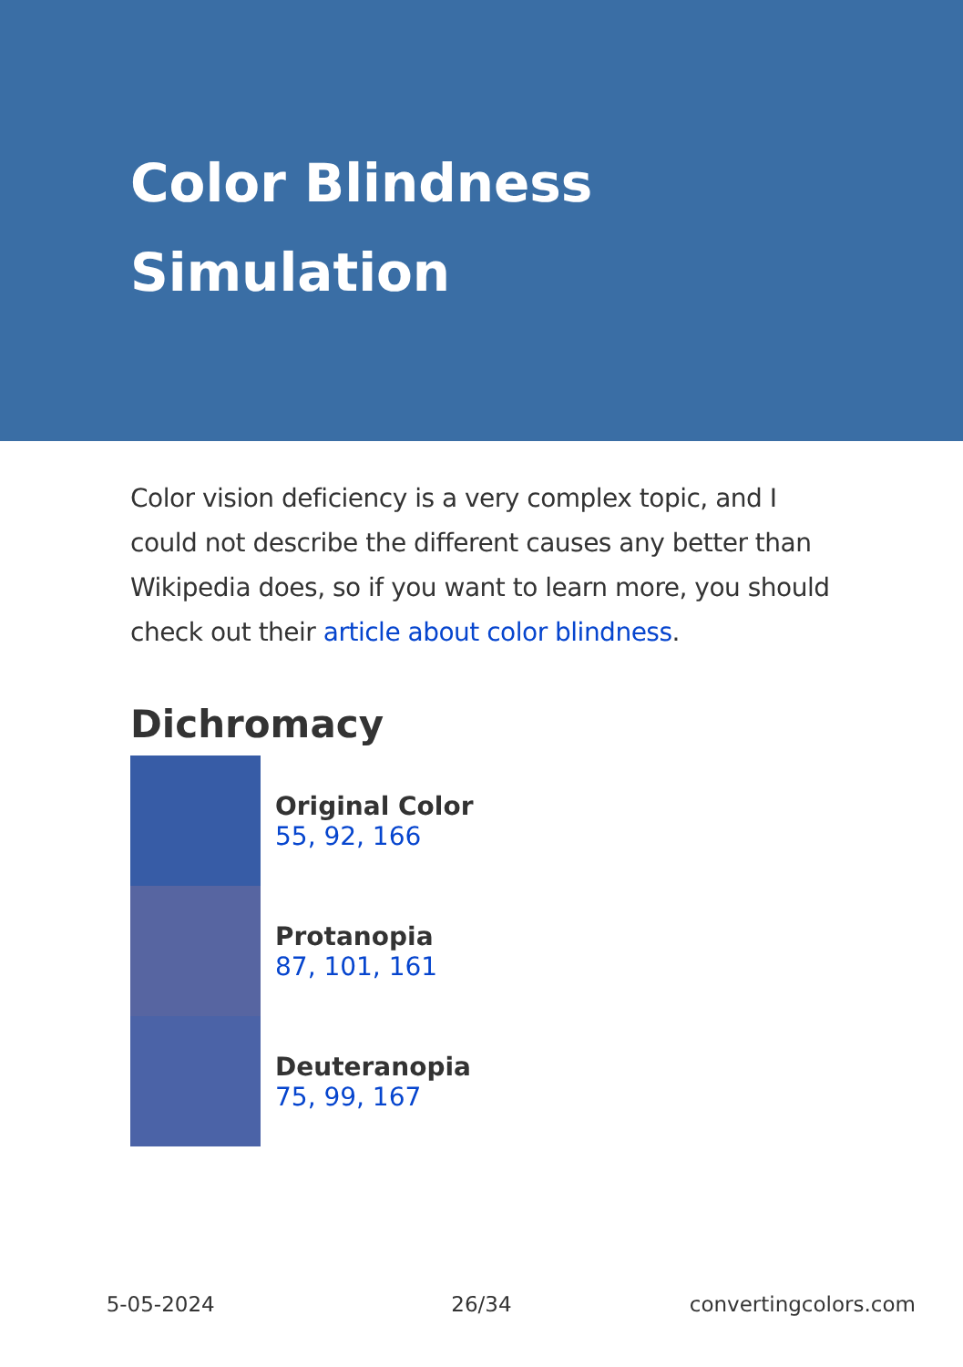Color Blindness Simulation
Color vision deficiency is a very complex topic, and I could not describe the different causes any better than Wikipedia does, so if you want to learn more, you should check out their article about color blindness.
Dichromacy
Original Color
55, 92, 166
Protanopia
87, 101, 161
Deuteranopia
75, 99, 167
5-05-2024 26/34 convertingcolors.com